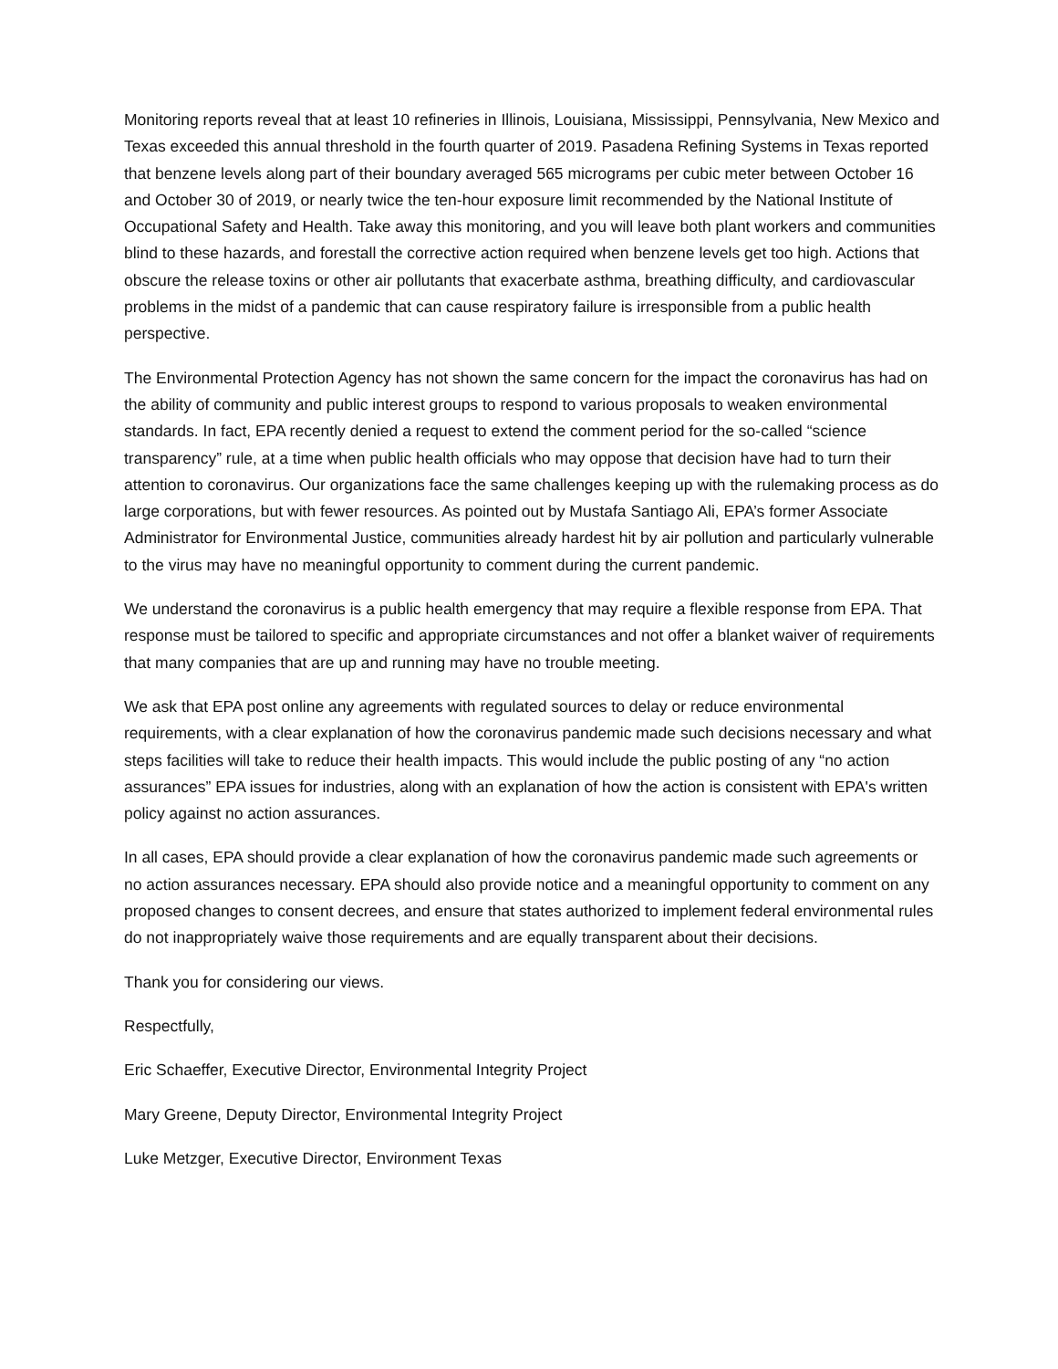Monitoring reports reveal that at least 10 refineries in Illinois, Louisiana, Mississippi, Pennsylvania, New Mexico and Texas exceeded this annual threshold in the fourth quarter of 2019. Pasadena Refining Systems in Texas reported that benzene levels along part of their boundary averaged 565 micrograms per cubic meter between October 16 and October 30 of 2019, or nearly twice the ten-hour exposure limit recommended by the National Institute of Occupational Safety and Health. Take away this monitoring, and you will leave both plant workers and communities blind to these hazards, and forestall the corrective action required when benzene levels get too high. Actions that obscure the release toxins or other air pollutants that exacerbate asthma, breathing difficulty, and cardiovascular problems in the midst of a pandemic that can cause respiratory failure is irresponsible from a public health perspective.
The Environmental Protection Agency has not shown the same concern for the impact the coronavirus has had on the ability of community and public interest groups to respond to various proposals to weaken environmental standards. In fact, EPA recently denied a request to extend the comment period for the so-called “science transparency” rule, at a time when public health officials who may oppose that decision have had to turn their attention to coronavirus. Our organizations face the same challenges keeping up with the rulemaking process as do large corporations, but with fewer resources. As pointed out by Mustafa Santiago Ali, EPA’s former Associate Administrator for Environmental Justice, communities already hardest hit by air pollution and particularly vulnerable to the virus may have no meaningful opportunity to comment during the current pandemic.
We understand the coronavirus is a public health emergency that may require a flexible response from EPA. That response must be tailored to specific and appropriate circumstances and not offer a blanket waiver of requirements that many companies that are up and running may have no trouble meeting.
We ask that EPA post online any agreements with regulated sources to delay or reduce environmental requirements, with a clear explanation of how the coronavirus pandemic made such decisions necessary and what steps facilities will take to reduce their health impacts. This would include the public posting of any “no action assurances” EPA issues for industries, along with an explanation of how the action is consistent with EPA's written policy against no action assurances.
In all cases, EPA should provide a clear explanation of how the coronavirus pandemic made such agreements or no action assurances necessary. EPA should also provide notice and a meaningful opportunity to comment on any proposed changes to consent decrees, and ensure that states authorized to implement federal environmental rules do not inappropriately waive those requirements and are equally transparent about their decisions.
Thank you for considering our views.
Respectfully,
Eric Schaeffer, Executive Director, Environmental Integrity Project
Mary Greene, Deputy Director, Environmental Integrity Project
Luke Metzger, Executive Director, Environment Texas